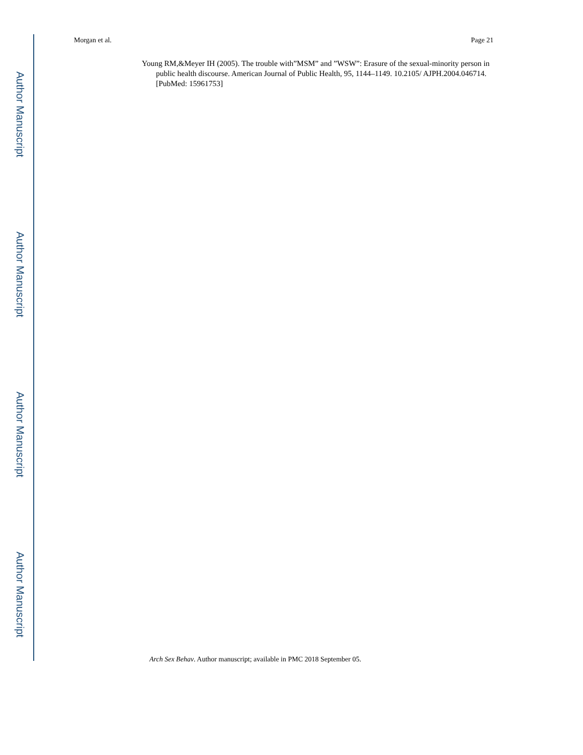Author Manuscript
Author Manuscript
Author Manuscript
Author Manuscript
Morgan et al. Page 21
Young RM,&Meyer IH (2005). The trouble with”MSM” and ”WSW”: Erasure of the sexual-minority person in public health discourse. American Journal of Public Health, 95, 1144–1149. 10.2105/ AJPH.2004.046714. [PubMed: 15961753]
Arch Sex Behav. Author manuscript; available in PMC 2018 September 05.